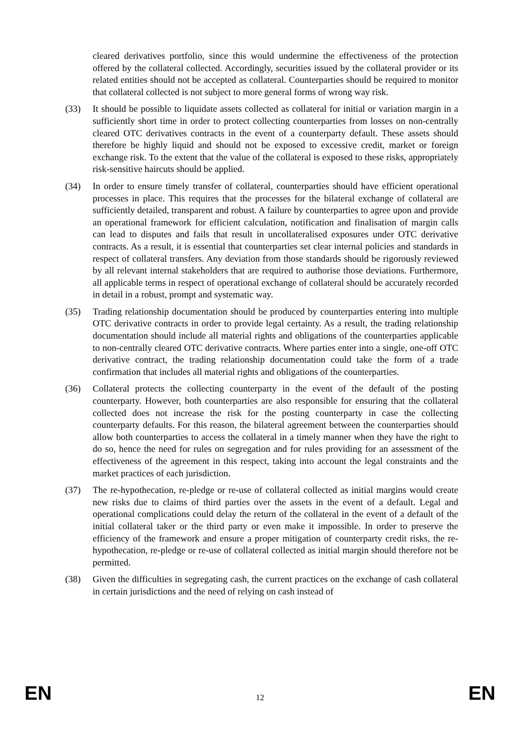cleared derivatives portfolio, since this would undermine the effectiveness of the protection offered by the collateral collected. Accordingly, securities issued by the collateral provider or its related entities should not be accepted as collateral. Counterparties should be required to monitor that collateral collected is not subject to more general forms of wrong way risk.
(33) It should be possible to liquidate assets collected as collateral for initial or variation margin in a sufficiently short time in order to protect collecting counterparties from losses on non-centrally cleared OTC derivatives contracts in the event of a counterparty default. These assets should therefore be highly liquid and should not be exposed to excessive credit, market or foreign exchange risk. To the extent that the value of the collateral is exposed to these risks, appropriately risk-sensitive haircuts should be applied.
(34) In order to ensure timely transfer of collateral, counterparties should have efficient operational processes in place. This requires that the processes for the bilateral exchange of collateral are sufficiently detailed, transparent and robust. A failure by counterparties to agree upon and provide an operational framework for efficient calculation, notification and finalisation of margin calls can lead to disputes and fails that result in uncollateralised exposures under OTC derivative contracts. As a result, it is essential that counterparties set clear internal policies and standards in respect of collateral transfers. Any deviation from those standards should be rigorously reviewed by all relevant internal stakeholders that are required to authorise those deviations. Furthermore, all applicable terms in respect of operational exchange of collateral should be accurately recorded in detail in a robust, prompt and systematic way.
(35) Trading relationship documentation should be produced by counterparties entering into multiple OTC derivative contracts in order to provide legal certainty. As a result, the trading relationship documentation should include all material rights and obligations of the counterparties applicable to non-centrally cleared OTC derivative contracts. Where parties enter into a single, one-off OTC derivative contract, the trading relationship documentation could take the form of a trade confirmation that includes all material rights and obligations of the counterparties.
(36) Collateral protects the collecting counterparty in the event of the default of the posting counterparty. However, both counterparties are also responsible for ensuring that the collateral collected does not increase the risk for the posting counterparty in case the collecting counterparty defaults. For this reason, the bilateral agreement between the counterparties should allow both counterparties to access the collateral in a timely manner when they have the right to do so, hence the need for rules on segregation and for rules providing for an assessment of the effectiveness of the agreement in this respect, taking into account the legal constraints and the market practices of each jurisdiction.
(37) The re-hypothecation, re-pledge or re-use of collateral collected as initial margins would create new risks due to claims of third parties over the assets in the event of a default. Legal and operational complications could delay the return of the collateral in the event of a default of the initial collateral taker or the third party or even make it impossible. In order to preserve the efficiency of the framework and ensure a proper mitigation of counterparty credit risks, the re-hypothecation, re-pledge or re-use of collateral collected as initial margin should therefore not be permitted.
(38) Given the difficulties in segregating cash, the current practices on the exchange of cash collateral in certain jurisdictions and the need of relying on cash instead of
EN 12 EN